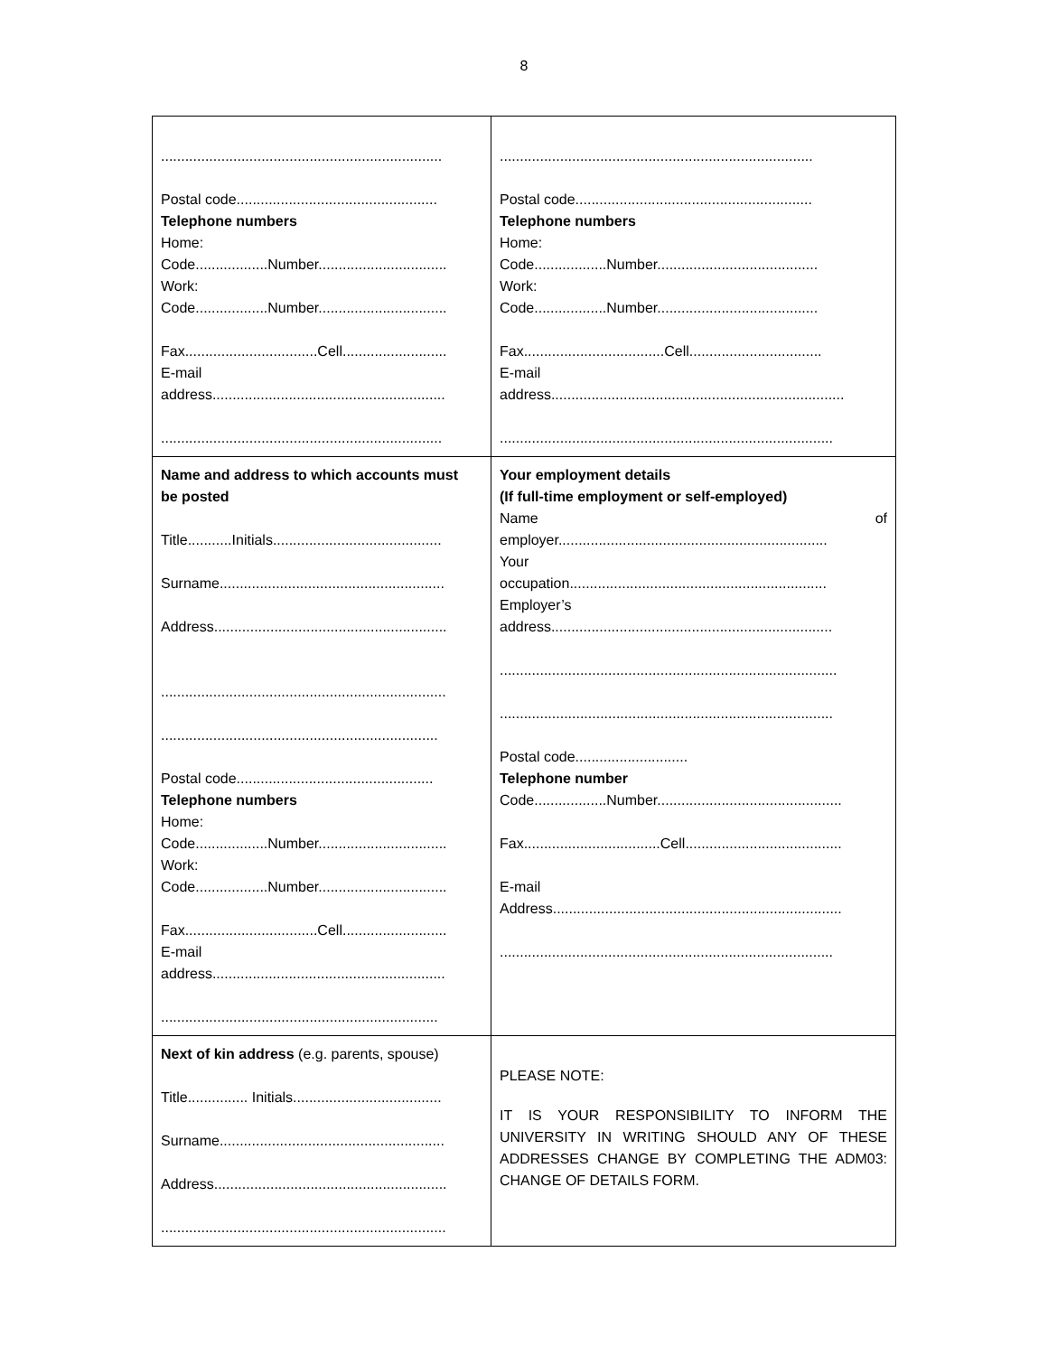8
| ...................................................................... Postal code.................................................. Telephone numbers Home: Code..................Number................................ Work: Code..................Number................................ Fax.................................Cell.......................... E-mail address.......................................................... ...................................................................... | .............................................................................. Postal code........................................................... Telephone numbers Home: Code..................Number........................................ Work: Code..................Number........................................ Fax...................................Cell................................. E-mail address......................................................................... ................................................................................... |
| Name and address to which accounts must be posted Title...........Initials.......................................... Surname........................................................ Address.......................................................... ....................................................................... ..................................................................... Postal code................................................. Telephone numbers Home: Code..................Number................................ Work: Code..................Number................................ Fax.................................Cell.......................... E-mail address.......................................................... ..................................................................... | Your employment details (If full-time employment or self-employed) Name of employer................................................................... Your occupation................................................................ Employer’s address...................................................................... .................................................................................... ................................................................................... Postal code............................ Telephone number Code..................Number.............................................. Fax..................................Cell....................................... E-mail Address........................................................................ ................................................................................... |
| Next of kin address (e.g. parents, spouse) Title............... Initials..................................... Surname........................................................ Address.......................................................... ....................................................................... | PLEASE NOTE: IT IS YOUR RESPONSIBILITY TO INFORM THE UNIVERSITY IN WRITING SHOULD ANY OF THESE ADDRESSES CHANGE BY COMPLETING THE ADM03: CHANGE OF DETAILS FORM. |